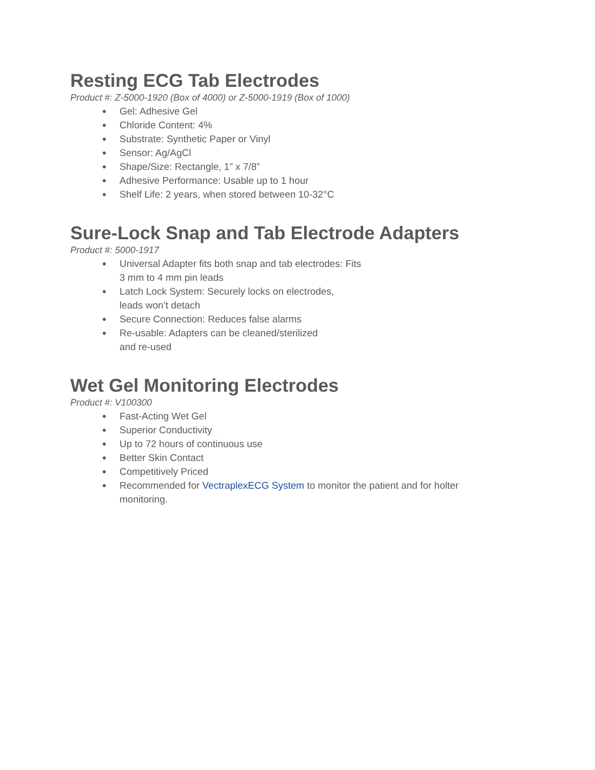Resting ECG Tab Electrodes
Product #: Z-5000-1920 (Box of 4000) or Z-5000-1919 (Box of 1000)
● Gel: Adhesive Gel
● Chloride Content: 4%
● Substrate: Synthetic Paper or Vinyl
● Sensor: Ag/AgCl
● Shape/Size: Rectangle, 1” x 7/8”
● Adhesive Performance: Usable up to 1 hour
● Shelf Life: 2 years, when stored between 10-32°C
Sure-Lock Snap and Tab Electrode Adapters
Product #: 5000-1917
● Universal Adapter fits both snap and tab electrodes: Fits
3 mm to 4 mm pin leads
● Latch Lock System: Securely locks on electrodes,
leads won’t detach
● Secure Connection: Reduces false alarms
● Re-usable: Adapters can be cleaned/sterilized
and re-used
Wet Gel Monitoring Electrodes
Product #: V100300
● Fast-Acting Wet Gel
● Superior Conductivity
● Up to 72 hours of continuous use
● Better Skin Contact
● Competitively Priced
● Recommended for VectraplexECG System to monitor the patient and for holter monitoring.